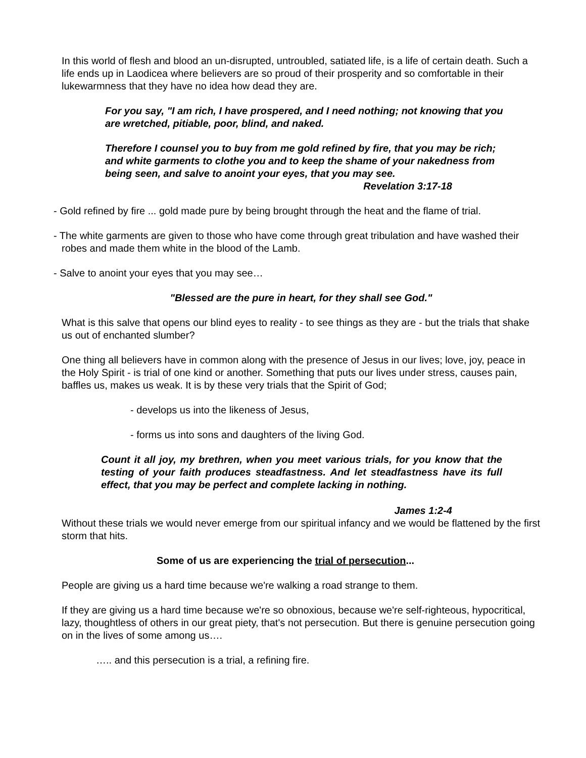In this world of flesh and blood an un-disrupted, untroubled, satiated life, is a life of certain death. Such a life ends up in Laodicea where believers are so proud of their prosperity and so comfortable in their lukewarmness that they have no idea how dead they are.
For you say, "I am rich, I have prospered, and I need nothing; not knowing that you are wretched, pitiable, poor, blind, and naked.
Therefore I counsel you to buy from me gold refined by fire, that you may be rich; and white garments to clothe you and to keep the shame of your nakedness from being seen, and salve to anoint your eyes, that you may see.
Revelation 3:17-18
- Gold refined by fire ... gold made pure by being brought through the heat and the flame of trial.
- The white garments are given to those who have come through great tribulation and have washed their robes and made them white in the blood of the Lamb.
- Salve to anoint your eyes that you may see…
"Blessed are the pure in heart, for they shall see God."
What is this salve that opens our blind eyes to reality - to see things as they are - but the trials that shake us out of enchanted slumber?
One thing all believers have in common along with the presence of Jesus in our lives; love, joy, peace in the Holy Spirit - is trial of one kind or another. Something that puts our lives under stress, causes pain, baffles us, makes us weak. It is by these very trials that the Spirit of God;
- develops us into the likeness of Jesus,
- forms us into sons and daughters of the living God.
Count it all joy, my brethren, when you meet various trials, for you know that the testing of your faith produces steadfastness. And let steadfastness have its full effect, that you may be perfect and complete lacking in nothing.
James 1:2-4
Without these trials we would never emerge from our spiritual infancy and we would be flattened by the first storm that hits.
Some of us are experiencing the trial of persecution...
People are giving us a hard time because we're walking a road strange to them.
If they are giving us a hard time because we're so obnoxious, because we're self-righteous, hypocritical, lazy, thoughtless of others in our great piety, that's not persecution. But there is genuine persecution going on in the lives of some among us….
….. and this persecution is a trial, a refining fire.